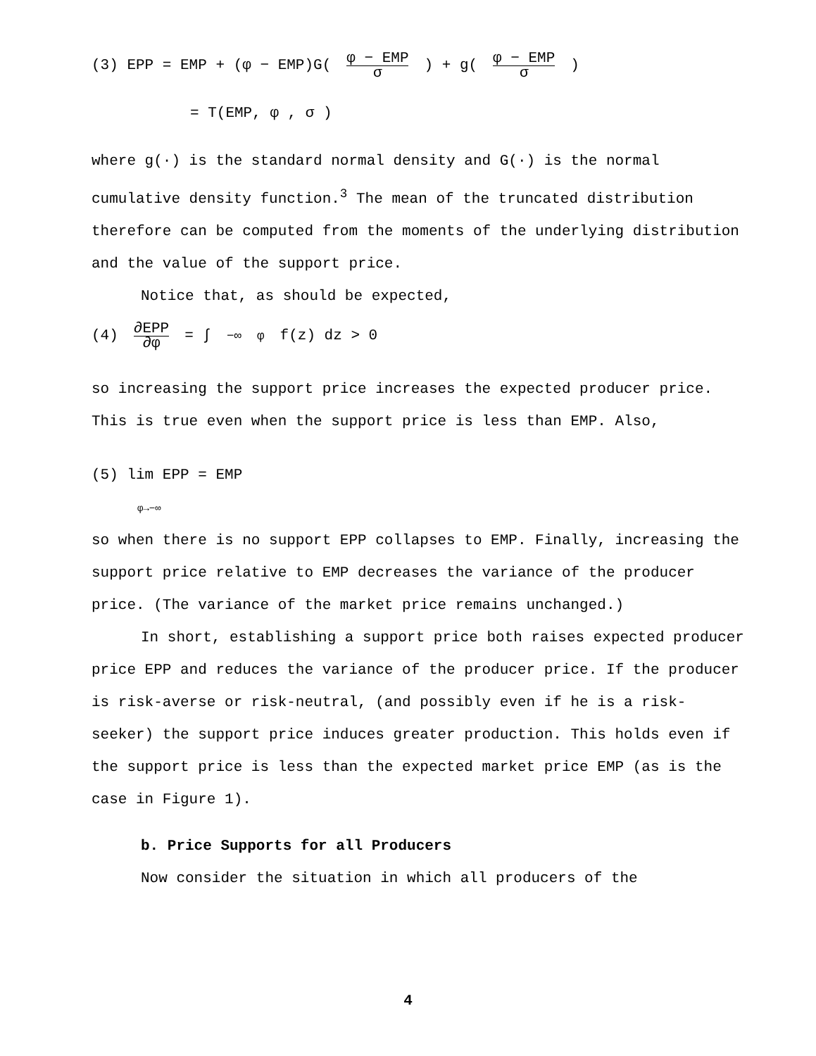(3) EPP = EMP + (φ − EMP)G(φ − EMP σ) + g(φ − EMP σ)
= T(EMP, φ , σ )
where g(·) is the standard normal density and G(·) is the normal cumulative density function.<sup>3</sup> The mean of the truncated distribution therefore can be computed from the moments of the underlying distribution and the value of the support price.
Notice that, as should be expected,
(4) ∂EPP ∂φ = ∫<sub>−∞</sub><sup>φ</sup> f(z) dz > 0
so increasing the support price increases the expected producer price. This is true even when the support price is less than EMP. Also,
(5) lim EPP = EMP
φ→−∞
so when there is no support EPP collapses to EMP. Finally, increasing the support price relative to EMP decreases the variance of the producer price. (The variance of the market price remains unchanged.)
In short, establishing a support price both raises expected producer price EPP and reduces the variance of the producer price. If the producer is risk-averse or risk-neutral, (and possibly even if he is a risk-seeker) the support price induces greater production. This holds even if the support price is less than the expected market price EMP (as is the case in Figure 1).
b. Price Supports for all Producers
Now consider the situation in which all producers of the
4